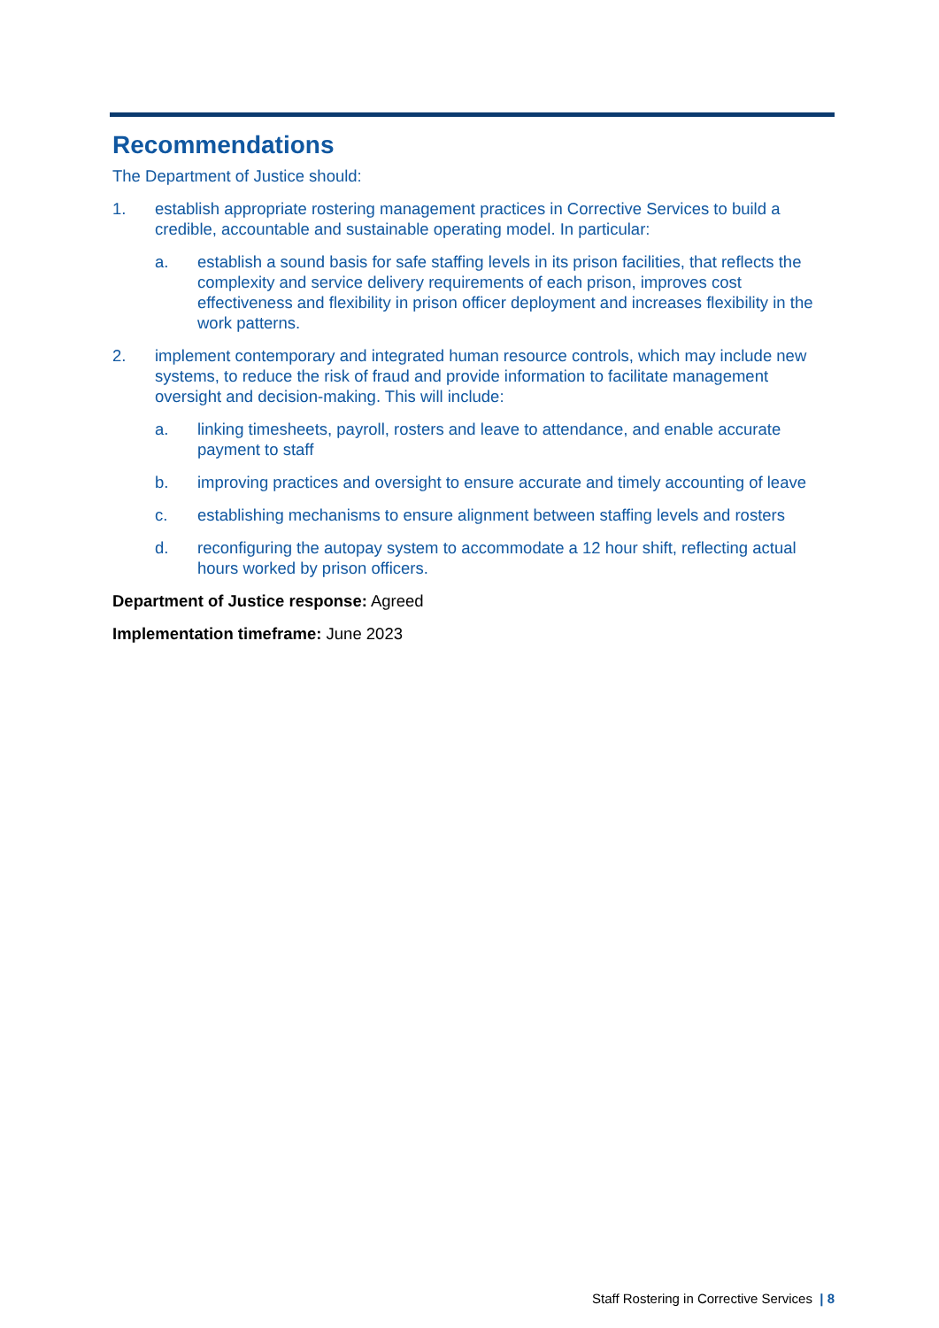Recommendations
The Department of Justice should:
1. establish appropriate rostering management practices in Corrective Services to build a credible, accountable and sustainable operating model. In particular:
a. establish a sound basis for safe staffing levels in its prison facilities, that reflects the complexity and service delivery requirements of each prison, improves cost effectiveness and flexibility in prison officer deployment and increases flexibility in the work patterns.
2. implement contemporary and integrated human resource controls, which may include new systems, to reduce the risk of fraud and provide information to facilitate management oversight and decision-making. This will include:
a. linking timesheets, payroll, rosters and leave to attendance, and enable accurate payment to staff
b. improving practices and oversight to ensure accurate and timely accounting of leave
c. establishing mechanisms to ensure alignment between staffing levels and rosters
d. reconfiguring the autopay system to accommodate a 12 hour shift, reflecting actual hours worked by prison officers.
Department of Justice response: Agreed
Implementation timeframe: June 2023
Staff Rostering in Corrective Services | 8